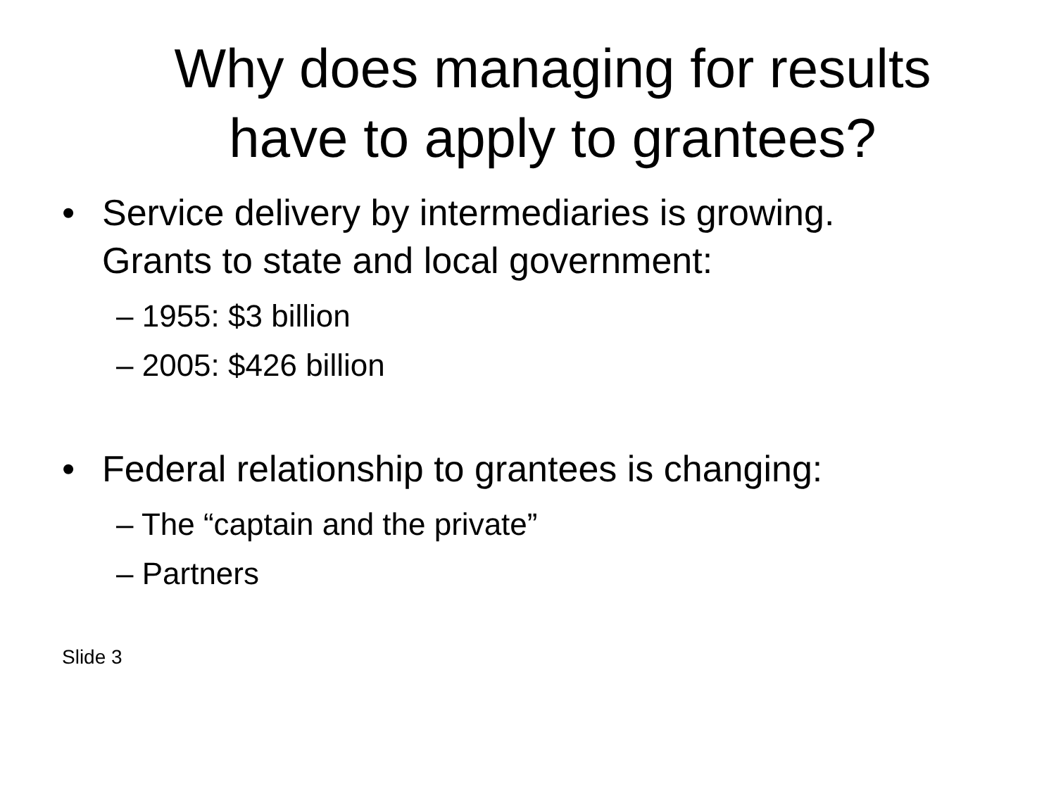Why does managing for results
have to apply to grantees?
• Service delivery by intermediaries is growing.
Grants to state and local government:
– 1955: $3 billion
– 2005: $426 billion
• Federal relationship to grantees is changing:
– The “captain and the private”
– Partners
Slide 3